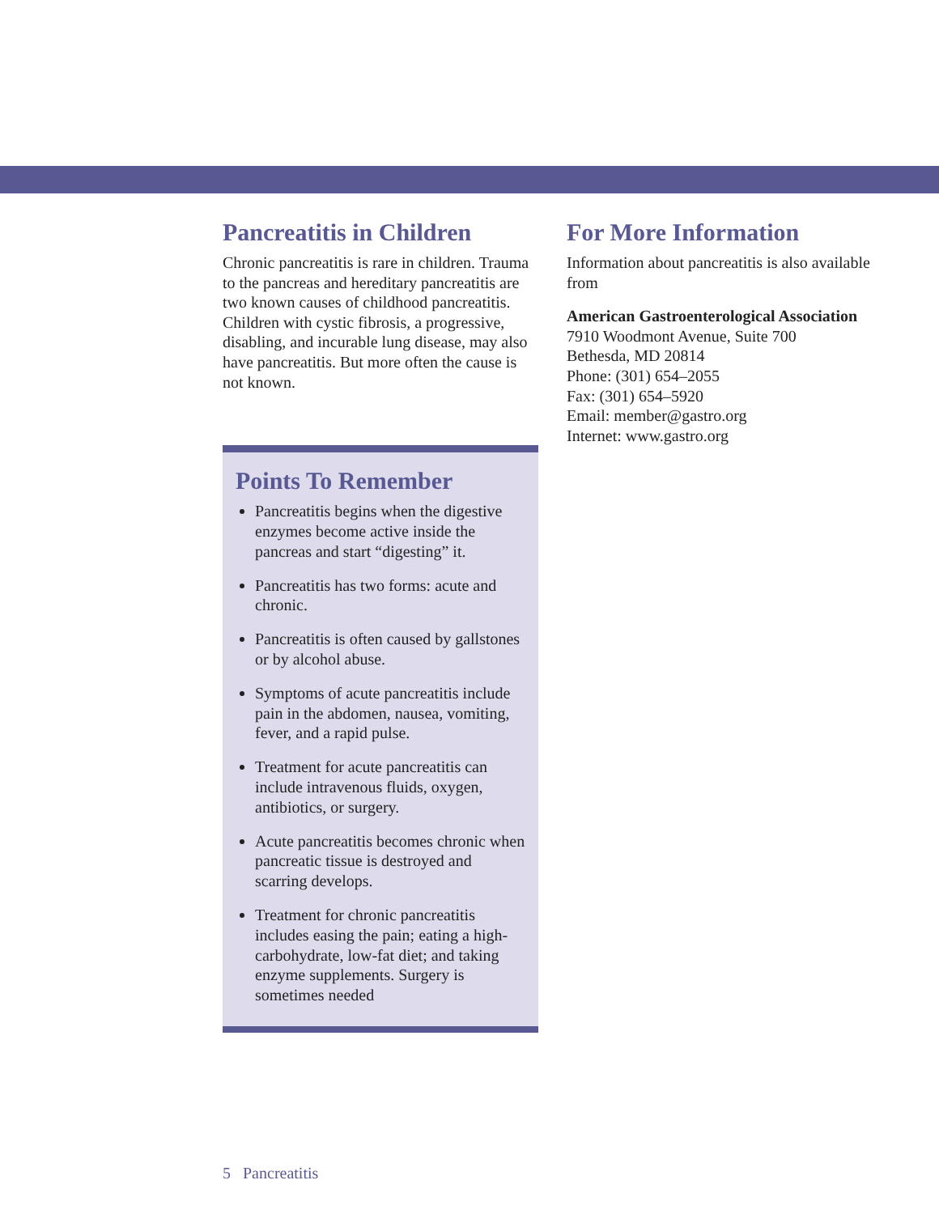Pancreatitis in Children
Chronic pancreatitis is rare in children. Trauma to the pancreas and hereditary pancreatitis are two known causes of child­hood pancreatitis. Children with cystic fibrosis, a progressive, disabling, and incur­able lung disease, may also have pancreati­tis. But more often the cause is not known.
Points To Remember
Pancreatitis begins when the diges­tive enzymes become active inside the pancreas and start “digesting” it.
Pancreatitis has two forms: acute and chronic.
Pancreatitis is often caused by gall­stones or by alcohol abuse.
Symptoms of acute pancreatitis include pain in the abdomen, nausea, vomiting, fever, and a rapid pulse.
Treatment for acute pancreatitis can include intravenous fluids, oxygen, antibiotics, or surgery.
Acute pancreatitis becomes chronic when pancreatic tissue is destroyed and scarring develops.
Treatment for chronic pancreatitis includes easing the pain; eating a high-carbohydrate, low-fat diet; and taking enzyme supplements. Surgery is sometimes needed
For More Information
Information about pancreatitis is also avail­able from
American Gastroenterological Association
7910 Woodmont Avenue, Suite 700
Bethesda, MD 20814
Phone: (301) 654–2055
Fax: (301) 654–5920
Email: member@gastro.org
Internet: www.gastro.org
5 Pancreatitis